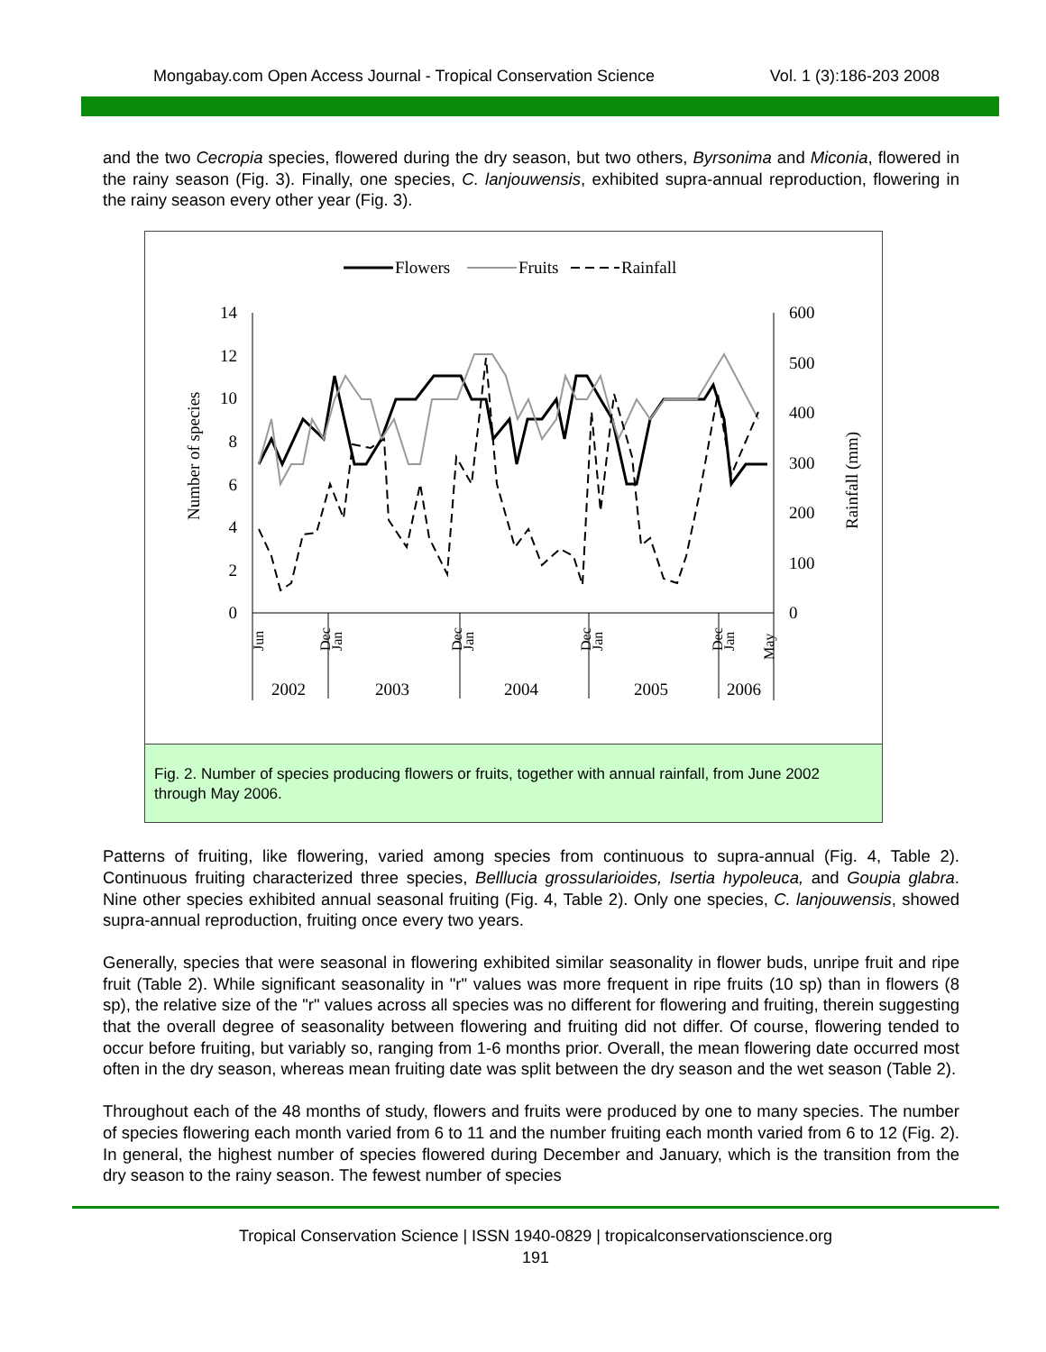Mongabay.com Open Access Journal - Tropical Conservation Science Vol. 1 (3):186-203 2008
and the two Cecropia species, flowered during the dry season, but two others, Byrsonima and Miconia, flowered in the rainy season (Fig. 3). Finally, one species, C. lanjouwensis, exhibited supra-annual reproduction, flowering in the rainy season every other year (Fig. 3).
Flowers
Fruits
Rainfall
14
12
10
8
6
4
2
0
600
500
400
300
200
100
0
Number of species
Rainfall (mm)
Jun
Dec
Jan
Dec
Jan
Dec
Jan
Dec
Jan
May
2002
2003
2004
2005
2006
Fig. 2. Number of species producing flowers or fruits, together with annual rainfall, from June 2002 through May 2006.
Patterns of fruiting, like flowering, varied among species from continuous to supra-annual (Fig. 4, Table 2). Continuous fruiting characterized three species, Belllucia grossularioides, Isertia hypoleuca, and Goupia glabra. Nine other species exhibited annual seasonal fruiting (Fig. 4, Table 2). Only one species, C. lanjouwensis, showed supra-annual reproduction, fruiting once every two years.
Generally, species that were seasonal in flowering exhibited similar seasonality in flower buds, unripe fruit and ripe fruit (Table 2). While significant seasonality in "r" values was more frequent in ripe fruits (10 sp) than in flowers (8 sp), the relative size of the "r" values across all species was no different for flowering and fruiting, therein suggesting that the overall degree of seasonality between flowering and fruiting did not differ. Of course, flowering tended to occur before fruiting, but variably so, ranging from 1-6 months prior. Overall, the mean flowering date occurred most often in the dry season, whereas mean fruiting date was split between the dry season and the wet season (Table 2).
Throughout each of the 48 months of study, flowers and fruits were produced by one to many species. The number of species flowering each month varied from 6 to 11 and the number fruiting each month varied from 6 to 12 (Fig. 2). In general, the highest number of species flowered during December and January, which is the transition from the dry season to the rainy season. The fewest number of species
Tropical Conservation Science | ISSN 1940-0829 | tropicalconservationscience.org
191